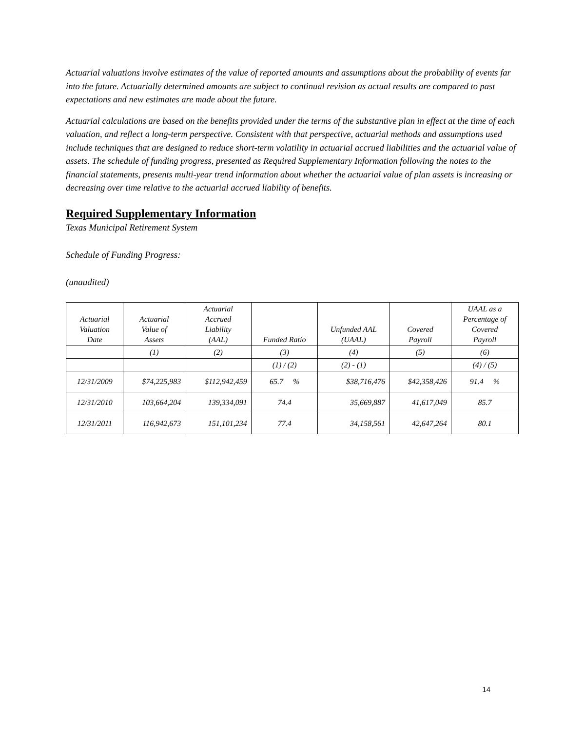Actuarial valuations involve estimates of the value of reported amounts and assumptions about the probability of events far into the future. Actuarially determined amounts are subject to continual revision as actual results are compared to past expectations and new estimates are made about the future.
Actuarial calculations are based on the benefits provided under the terms of the substantive plan in effect at the time of each valuation, and reflect a long-term perspective. Consistent with that perspective, actuarial methods and assumptions used include techniques that are designed to reduce short-term volatility in actuarial accrued liabilities and the actuarial value of assets. The schedule of funding progress, presented as Required Supplementary Information following the notes to the financial statements, presents multi-year trend information about whether the actuarial value of plan assets is increasing or decreasing over time relative to the actuarial accrued liability of benefits.
Required Supplementary Information
Texas Municipal Retirement System
Schedule of Funding Progress:
(unaudited)
| Actuarial Valuation Date | Actuarial Value of Assets | Actuarial Accrued Liability (AAL) | Funded Ratio | Unfunded AAL (UAAL) | Covered Payroll | UAAL as a Percentage of Covered Payroll |
| --- | --- | --- | --- | --- | --- | --- |
| | (1) | (2) | (3) | (4) | (5) | (6) |
| | | | (1) / (2) | (2) - (1) | | (4) / (5) |
| 12/31/2009 | $74,225,983 | $112,942,459 | 65.7 % | $38,716,476 | $42,358,426 | 91.4 % |
| 12/31/2010 | 103,664,204 | 139,334,091 | 74.4 | 35,669,887 | 41,617,049 | 85.7 |
| 12/31/2011 | 116,942,673 | 151,101,234 | 77.4 | 34,158,561 | 42,647,264 | 80.1 |
14